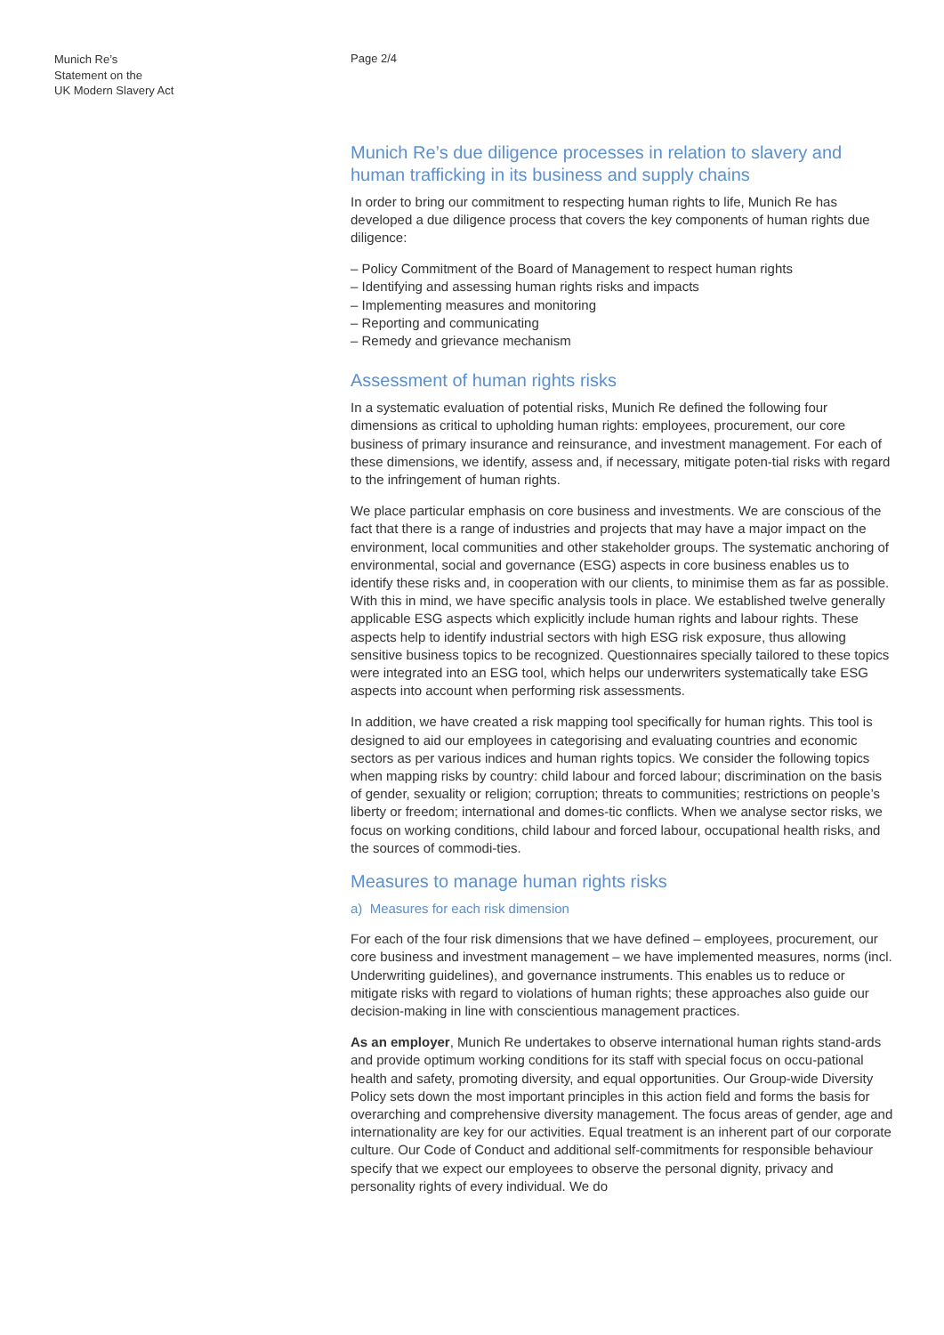Munich Re’s
Statement on the
UK Modern Slavery Act
Page 2/4
Munich Re’s due diligence processes in relation to slavery and human trafficking in its business and supply chains
In order to bring our commitment to respecting human rights to life, Munich Re has developed a due diligence process that covers the key components of human rights due diligence:
– Policy Commitment of the Board of Management to respect human rights
– Identifying and assessing human rights risks and impacts
– Implementing measures and monitoring
– Reporting and communicating
– Remedy and grievance mechanism
Assessment of human rights risks
In a systematic evaluation of potential risks, Munich Re defined the following four dimensions as critical to upholding human rights: employees, procurement, our core business of primary insurance and reinsurance, and investment management. For each of these dimensions, we identify, assess and, if necessary, mitigate poten-tial risks with regard to the infringement of human rights.
We place particular emphasis on core business and investments. We are conscious of the fact that there is a range of industries and projects that may have a major impact on the environment, local communities and other stakeholder groups. The systematic anchoring of environmental, social and governance (ESG) aspects in core business enables us to identify these risks and, in cooperation with our clients, to minimise them as far as possible. With this in mind, we have specific analysis tools in place. We established twelve generally applicable ESG aspects which explicitly include human rights and labour rights. These aspects help to identify industrial sectors with high ESG risk exposure, thus allowing sensitive business topics to be recognized. Questionnaires specially tailored to these topics were integrated into an ESG tool, which helps our underwriters systematically take ESG aspects into account when performing risk assessments.
In addition, we have created a risk mapping tool specifically for human rights. This tool is designed to aid our employees in categorising and evaluating countries and economic sectors as per various indices and human rights topics. We consider the following topics when mapping risks by country: child labour and forced labour; discrimination on the basis of gender, sexuality or religion; corruption; threats to communities; restrictions on people’s liberty or freedom; international and domes-tic conflicts. When we analyse sector risks, we focus on working conditions, child labour and forced labour, occupational health risks, and the sources of commodi-ties.
Measures to manage human rights risks
a) Measures for each risk dimension
For each of the four risk dimensions that we have defined – employees, procurement, our core business and investment management – we have implemented measures, norms (incl. Underwriting guidelines), and governance instruments. This enables us to reduce or mitigate risks with regard to violations of human rights; these approaches also guide our decision-making in line with conscientious management practices.
As an employer, Munich Re undertakes to observe international human rights stand-ards and provide optimum working conditions for its staff with special focus on occu-pational health and safety, promoting diversity, and equal opportunities. Our Group-wide Diversity Policy sets down the most important principles in this action field and forms the basis for overarching and comprehensive diversity management. The focus areas of gender, age and internationality are key for our activities. Equal treatment is an inherent part of our corporate culture. Our Code of Conduct and additional self-commitments for responsible behaviour specify that we expect our employees to observe the personal dignity, privacy and personality rights of every individual. We do